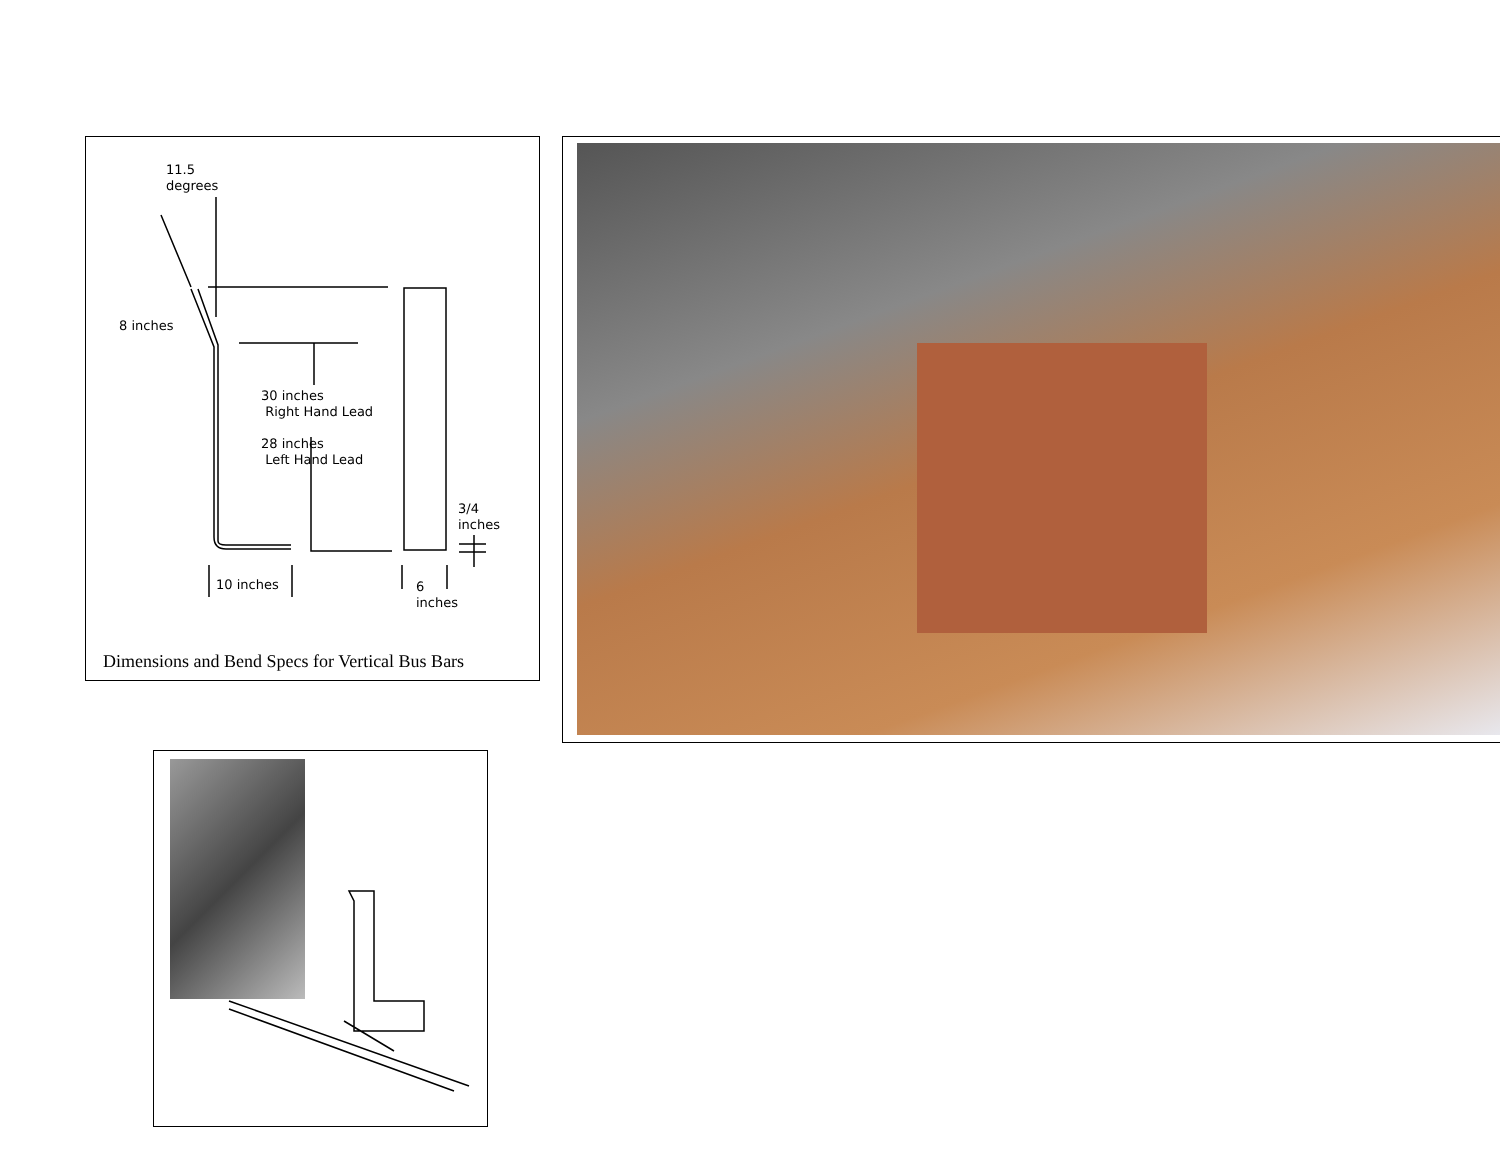11.5
degrees
8 inches
30 inches
Right Hand Lead
28 inches
Left Hand Lead
3/4
inches
10 inches
6
inches
Dimensions and Bend Specs for Vertical Bus Bars